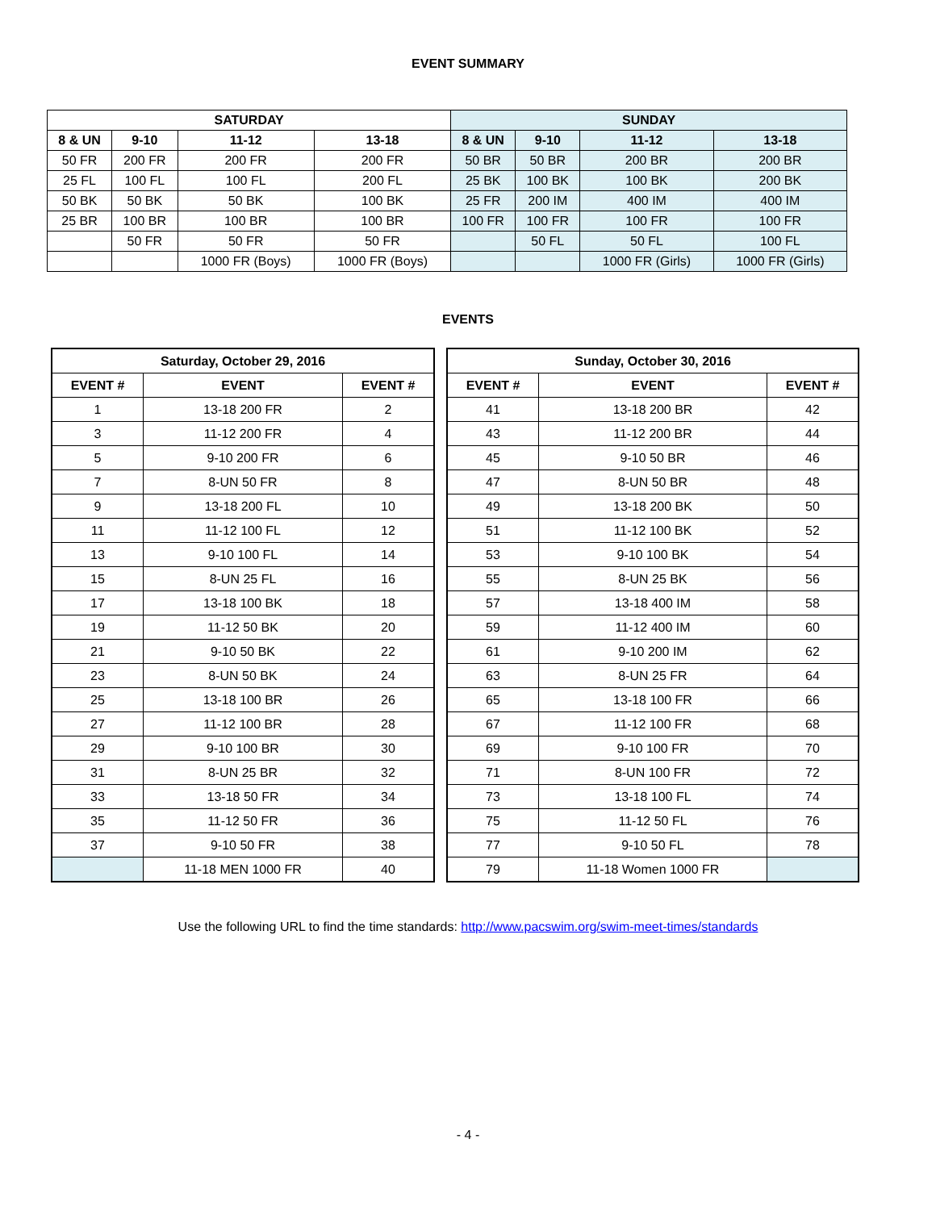EVENT SUMMARY
| SATURDAY | | | | SUNDAY | | | |
| --- | --- | --- | --- | --- | --- | --- | --- |
| 8 & UN | 9-10 | 11-12 | 13-18 | 8 & UN | 9-10 | 11-12 | 13-18 |
| 50 FR | 200 FR | 200 FR | 200 FR | 50 BR | 50 BR | 200 BR | 200 BR |
| 25 FL | 100 FL | 100 FL | 200 FL | 25 BK | 100 BK | 100 BK | 200 BK |
| 50 BK | 50 BK | 50 BK | 100 BK | 25 FR | 200 IM | 400 IM | 400 IM |
| 25 BR | 100 BR | 100 BR | 100 BR | 100 FR | 100 FR | 100 FR | 100 FR |
| | 50 FR | 50 FR | 50 FR | | 50 FL | 50 FL | 100 FL |
| | | 1000 FR (Boys) | 1000 FR (Boys) | | | 1000 FR (Girls) | 1000 FR (Girls) |
EVENTS
| Saturday, October 29, 2016 | | |
| --- | --- | --- |
| EVENT # | EVENT | EVENT # |
| 1 | 13-18 200 FR | 2 |
| 3 | 11-12 200 FR | 4 |
| 5 | 9-10 200 FR | 6 |
| 7 | 8-UN 50 FR | 8 |
| 9 | 13-18 200 FL | 10 |
| 11 | 11-12 100 FL | 12 |
| 13 | 9-10 100 FL | 14 |
| 15 | 8-UN 25 FL | 16 |
| 17 | 13-18 100 BK | 18 |
| 19 | 11-12 50 BK | 20 |
| 21 | 9-10 50 BK | 22 |
| 23 | 8-UN 50 BK | 24 |
| 25 | 13-18 100 BR | 26 |
| 27 | 11-12 100 BR | 28 |
| 29 | 9-10 100 BR | 30 |
| 31 | 8-UN 25 BR | 32 |
| 33 | 13-18 50 FR | 34 |
| 35 | 11-12 50 FR | 36 |
| 37 | 9-10 50 FR | 38 |
| | 11-18 MEN 1000 FR | 40 |
| Sunday, October 30, 2016 | | |
| --- | --- | --- |
| EVENT # | EVENT | EVENT # |
| 41 | 13-18 200 BR | 42 |
| 43 | 11-12 200 BR | 44 |
| 45 | 9-10 50 BR | 46 |
| 47 | 8-UN 50 BR | 48 |
| 49 | 13-18 200 BK | 50 |
| 51 | 11-12 100 BK | 52 |
| 53 | 9-10 100 BK | 54 |
| 55 | 8-UN 25 BK | 56 |
| 57 | 13-18 400 IM | 58 |
| 59 | 11-12 400 IM | 60 |
| 61 | 9-10 200 IM | 62 |
| 63 | 8-UN 25 FR | 64 |
| 65 | 13-18 100 FR | 66 |
| 67 | 11-12 100 FR | 68 |
| 69 | 9-10 100 FR | 70 |
| 71 | 8-UN 100 FR | 72 |
| 73 | 13-18 100 FL | 74 |
| 75 | 11-12 50 FL | 76 |
| 77 | 9-10 50 FL | 78 |
| 79 | 11-18 Women 1000 FR | |
Use the following URL to find the time standards: http://www.pacswim.org/swim-meet-times/standards
- 4 -